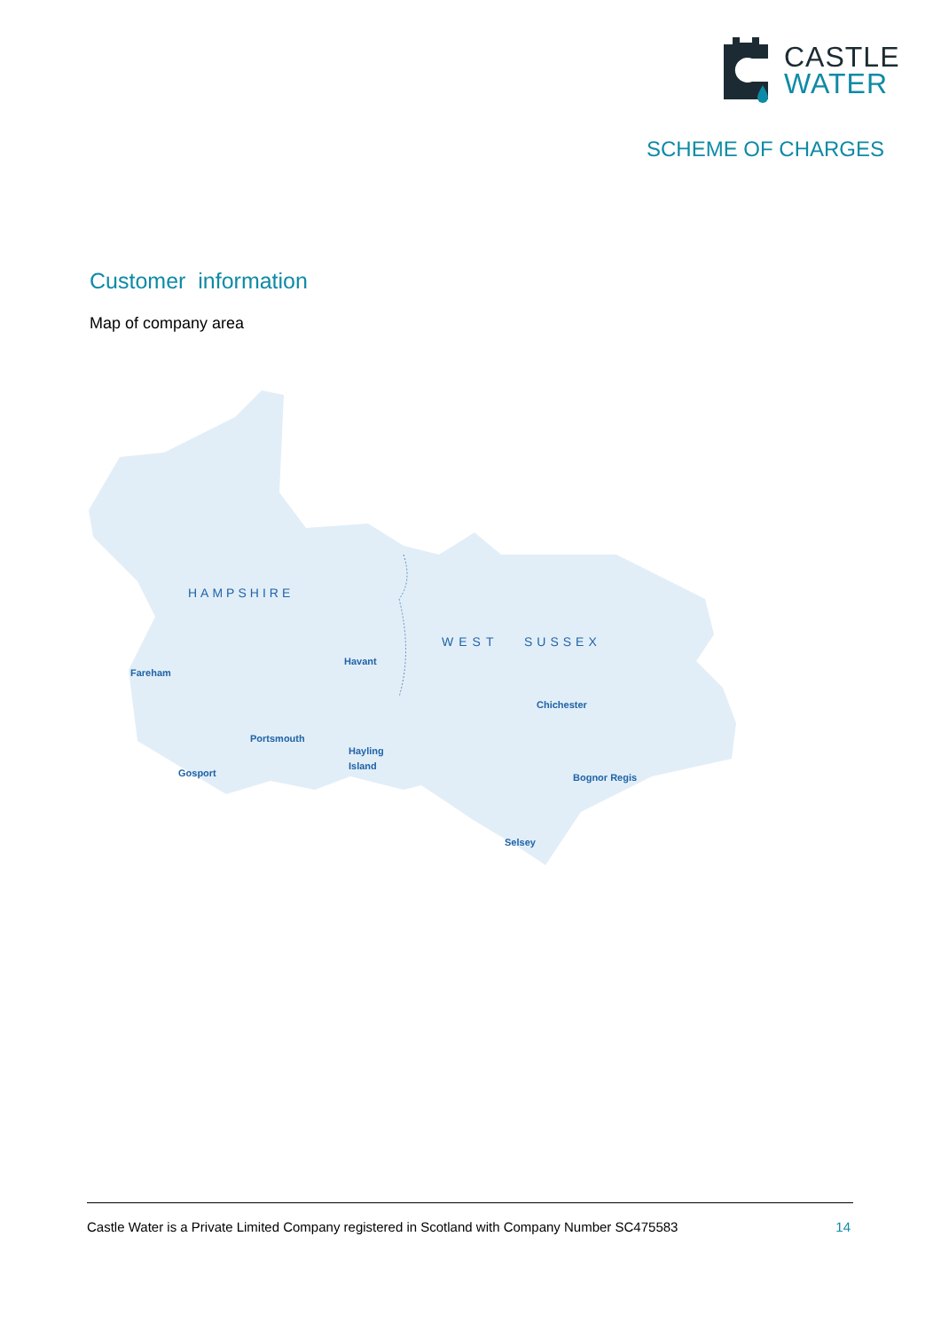CASTLE
WATER
SCHEME OF CHARGES
Customer information
Map of company area
HAMPSHIRE
WEST
SUSSEX
Havant
Fareham
Chichester
Portsmouth
Hayling
Island
Gosport
Bognor Regis
Selsey
Castle Water is a Private Limited Company registered in Scotland with Company Number SC475583 14